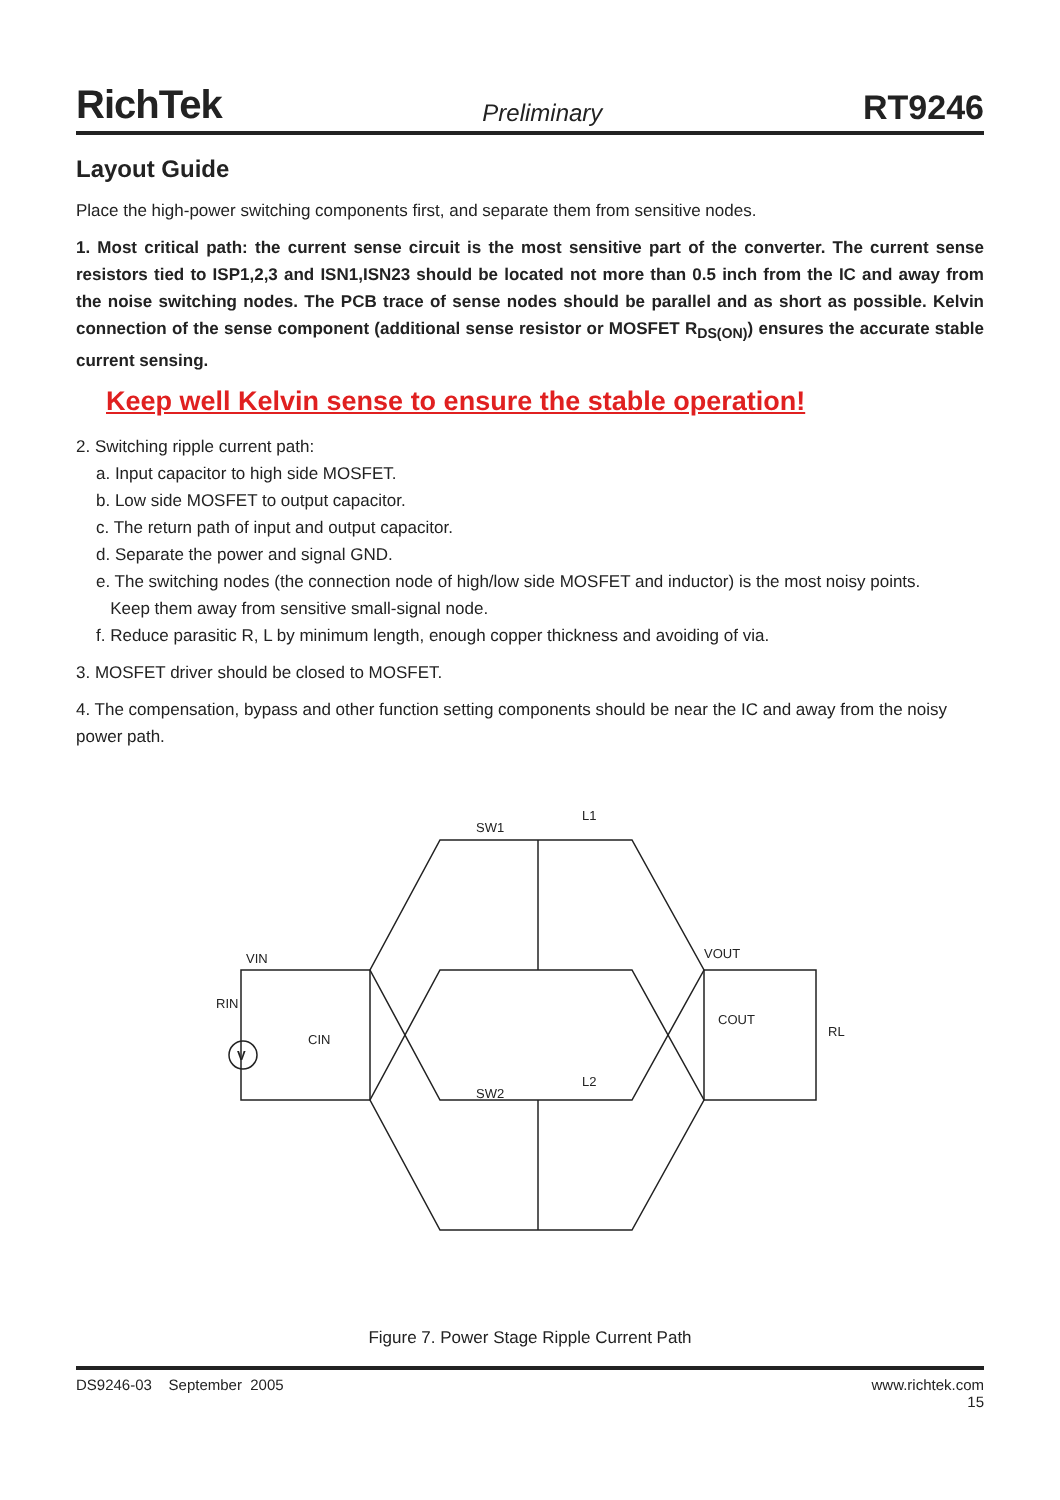RichTek Preliminary RT9246
Layout Guide
Place the high-power switching components first, and separate them from sensitive nodes.
1. Most critical path: the current sense circuit is the most sensitive part of the converter. The current sense resistors tied to ISP1,2,3 and ISN1,ISN23 should be located not more than 0.5 inch from the IC and away from the noise switching nodes. The PCB trace of sense nodes should be parallel and as short as possible. Kelvin connection of the sense component (additional sense resistor or MOSFET R<sub>DS(ON)</sub>) ensures the accurate stable current sensing.
Keep well Kelvin sense to ensure the stable operation!
2. Switching ripple current path:
a. Input capacitor to high side MOSFET.
b. Low side MOSFET to output capacitor.
c. The return path of input and output capacitor.
d. Separate the power and signal GND.
e. The switching nodes (the connection node of high/low side MOSFET and inductor) is the most noisy points.
Keep them away from sensitive small-signal node.
f. Reduce parasitic R, L by minimum length, enough copper thickness and avoiding of via.
3. MOSFET driver should be closed to MOSFET.
4. The compensation, bypass and other function setting components should be near the IC and away from the noisy power path.
SW1
L1
SW2
L2
VIN
RIN
CIN
VOUT
COUT
RL
V
Figure 7. Power Stage Ripple Current Path
DS9246-03 September 2005 www.richtek.com
15